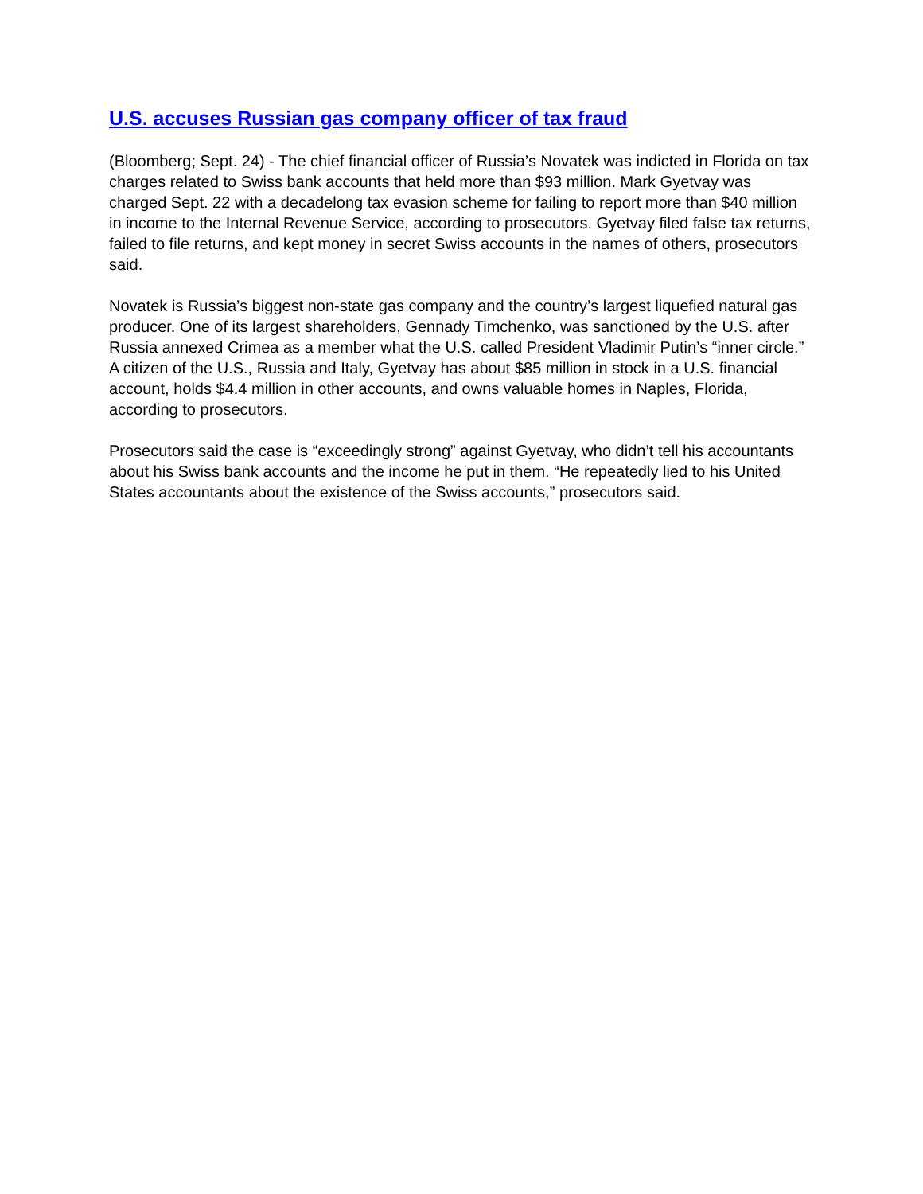U.S. accuses Russian gas company officer of tax fraud
(Bloomberg; Sept. 24) - The chief financial officer of Russia’s Novatek was indicted in Florida on tax charges related to Swiss bank accounts that held more than $93 million. Mark Gyetvay was charged Sept. 22 with a decadelong tax evasion scheme for failing to report more than $40 million in income to the Internal Revenue Service, according to prosecutors. Gyetvay filed false tax returns, failed to file returns, and kept money in secret Swiss accounts in the names of others, prosecutors said.
Novatek is Russia’s biggest non-state gas company and the country’s largest liquefied natural gas producer. One of its largest shareholders, Gennady Timchenko, was sanctioned by the U.S. after Russia annexed Crimea as a member what the U.S. called President Vladimir Putin’s “inner circle.” A citizen of the U.S., Russia and Italy, Gyetvay has about $85 million in stock in a U.S. financial account, holds $4.4 million in other accounts, and owns valuable homes in Naples, Florida, according to prosecutors.
Prosecutors said the case is “exceedingly strong” against Gyetvay, who didn’t tell his accountants about his Swiss bank accounts and the income he put in them. “He repeatedly lied to his United States accountants about the existence of the Swiss accounts,” prosecutors said.